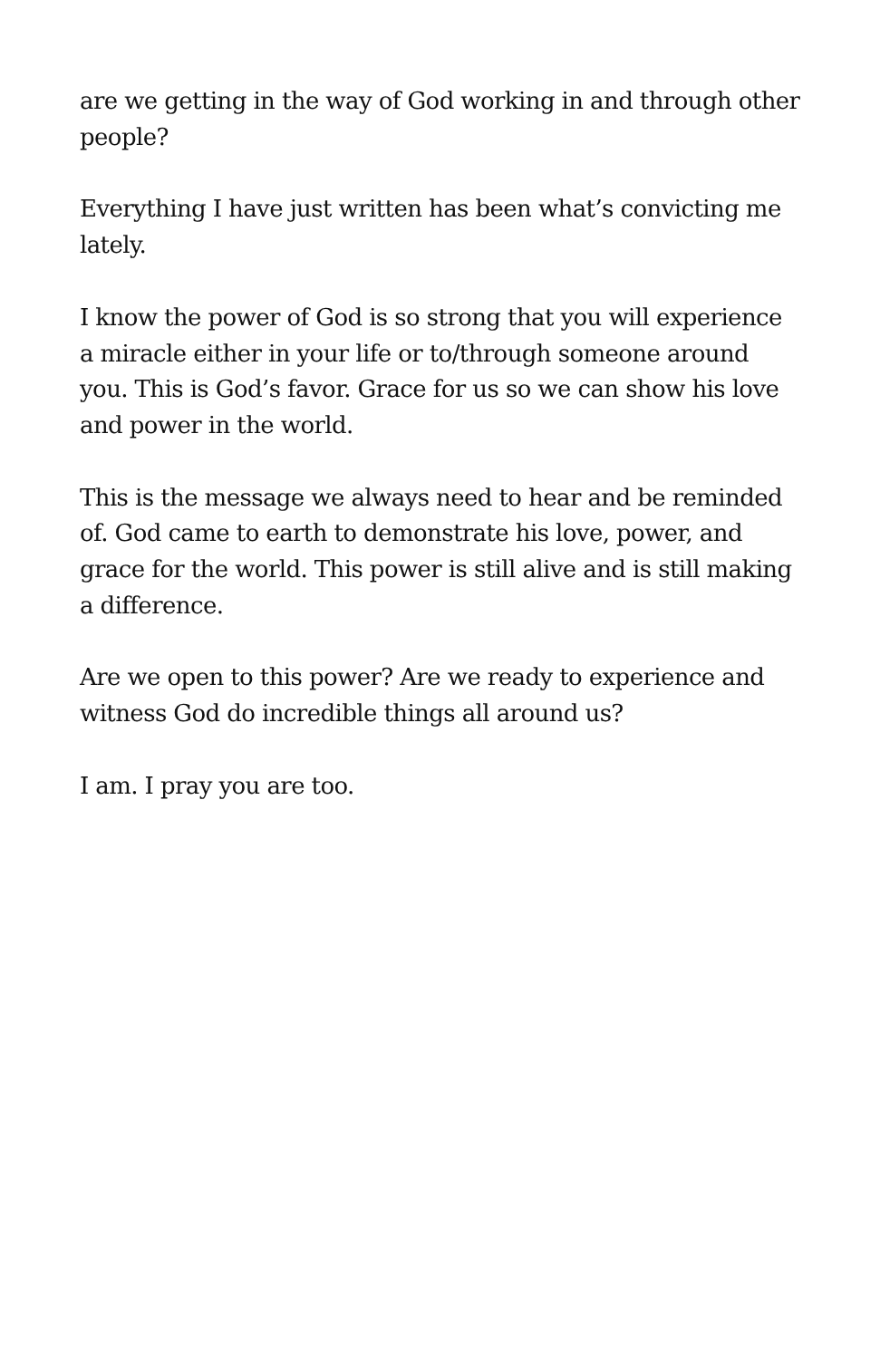are we getting in the way of God working in and through other people?
Everything I have just written has been what’s convicting me lately.
I know the power of God is so strong that you will experience a miracle either in your life or to/through someone around you. This is God’s favor. Grace for us so we can show his love and power in the world.
This is the message we always need to hear and be reminded of. God came to earth to demonstrate his love, power, and grace for the world. This power is still alive and is still making a difference.
Are we open to this power? Are we ready to experience and witness God do incredible things all around us?
I am. I pray you are too.